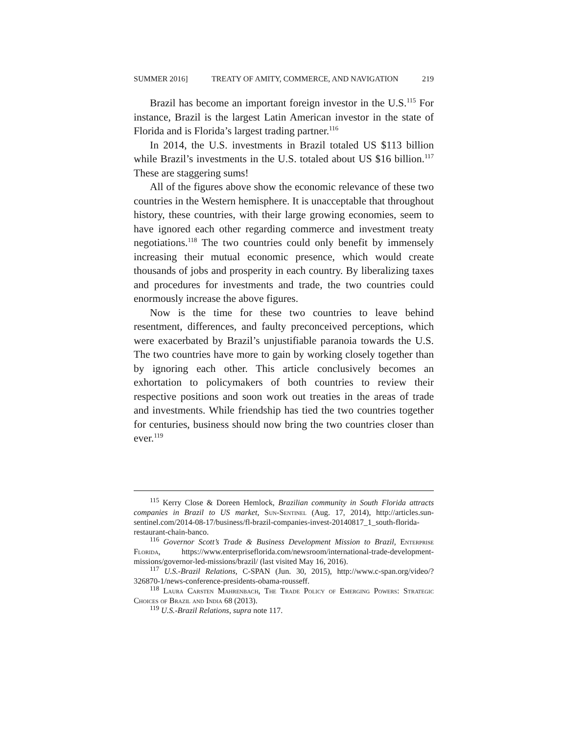SUMMER 2016] TREATY OF AMITY, COMMERCE, AND NAVIGATION 219
Brazil has become an important foreign investor in the U.S.<sup>115</sup> For instance, Brazil is the largest Latin American investor in the state of Florida and is Florida’s largest trading partner.<sup>116</sup>
In 2014, the U.S. investments in Brazil totaled US $113 billion while Brazil’s investments in the U.S. totaled about US $16 billion.<sup>117</sup> These are staggering sums!
All of the figures above show the economic relevance of these two countries in the Western hemisphere. It is unacceptable that throughout history, these countries, with their large growing economies, seem to have ignored each other regarding commerce and investment treaty negotiations.<sup>118</sup> The two countries could only benefit by immensely increasing their mutual economic presence, which would create thousands of jobs and prosperity in each country. By liberalizing taxes and procedures for investments and trade, the two countries could enormously increase the above figures.
Now is the time for these two countries to leave behind resentment, differences, and faulty preconceived perceptions, which were exacerbated by Brazil’s unjustifiable paranoia towards the U.S. The two countries have more to gain by working closely together than by ignoring each other. This article conclusively becomes an exhortation to policymakers of both countries to review their respective positions and soon work out treaties in the areas of trade and investments. While friendship has tied the two countries together for centuries, business should now bring the two countries closer than ever.<sup>119</sup>
<sup>115</sup> Kerry Close & Doreen Hemlock, Brazilian community in South Florida attracts companies in Brazil to US market, Sun-Sentinel (Aug. 17, 2014), http://articles.sun-sentinel.com/2014-08-17/business/fl-brazil-companies-invest-20140817_1_south-florida-restaurant-chain-banco.
<sup>116</sup> Governor Scott’s Trade & Business Development Mission to Brazil, Enterprise Florida, https://www.enterpriseflorida.com/newsroom/international-trade-development-missions/governor-led-missions/brazil/ (last visited May 16, 2016).
<sup>117</sup> U.S.-Brazil Relations, C-SPAN (Jun. 30, 2015), http://www.c-span.org/video/?326870-1/news-conference-presidents-obama-rousseff.
<sup>118</sup> Laura Carsten Mahrenbach, The Trade Policy of Emerging Powers: Strategic Choices of Brazil and India 68 (2013).
<sup>119</sup> U.S.-Brazil Relations, supra note 117.